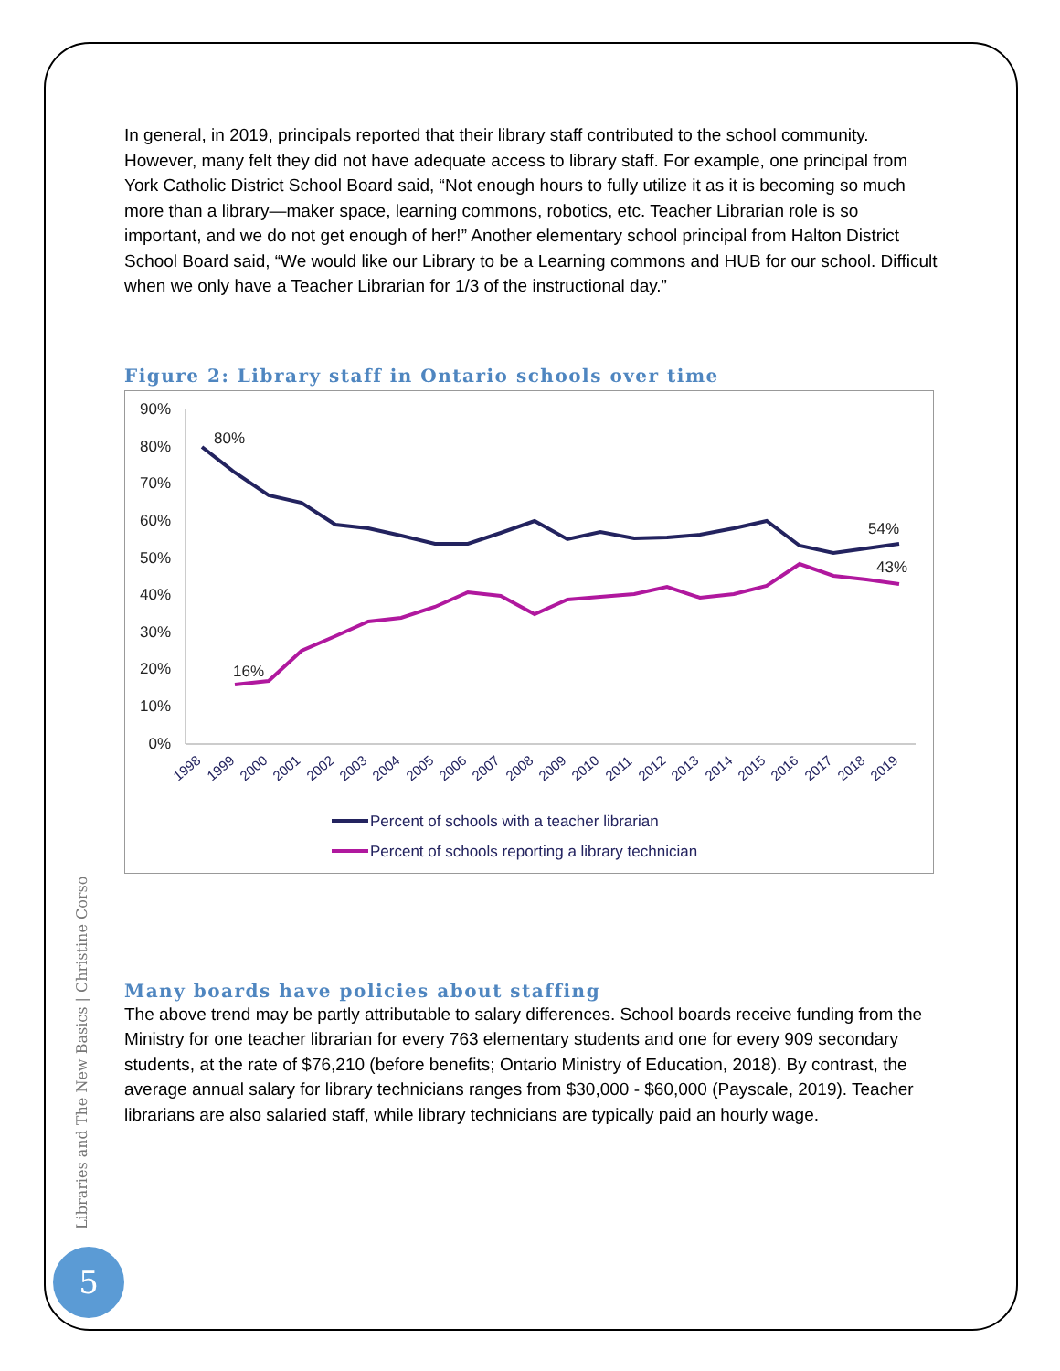In general, in 2019, principals reported that their library staff contributed to the school community. However, many felt they did not have adequate access to library staff. For example, one principal from York Catholic District School Board said, “Not enough hours to fully utilize it as it is becoming so much more than a library—maker space, learning commons, robotics, etc. Teacher Librarian role is so important, and we do not get enough of her!” Another elementary school principal from Halton District School Board said, “We would like our Library to be a Learning commons and HUB for our school. Difficult when we only have a Teacher Librarian for 1/3 of the instructional day.”
Figure 2: Library staff in Ontario schools over time
90%
80%
70%
60%
50%
40%
30%
20%
10%
0%
80%
54%
43%
16%
1998
1999
2000
2001
2002
2003
2004
2005
2006
2007
2008
2009
2010
2011
2012
2013
2014
2015
2016
2017
2018
2019
Percent of schools with a teacher librarian
Percent of schools reporting a library technician
Many boards have policies about staffing
The above trend may be partly attributable to salary differences. School boards receive funding from the Ministry for one teacher librarian for every 763 elementary students and one for every 909 secondary students, at the rate of $76,210 (before benefits; Ontario Ministry of Education, 2018). By contrast, the average annual salary for library technicians ranges from $30,000 - $60,000 (Payscale, 2019). Teacher librarians are also salaried staff, while library technicians are typically paid an hourly wage.
Libraries and The New Basics | Christine Corso
5